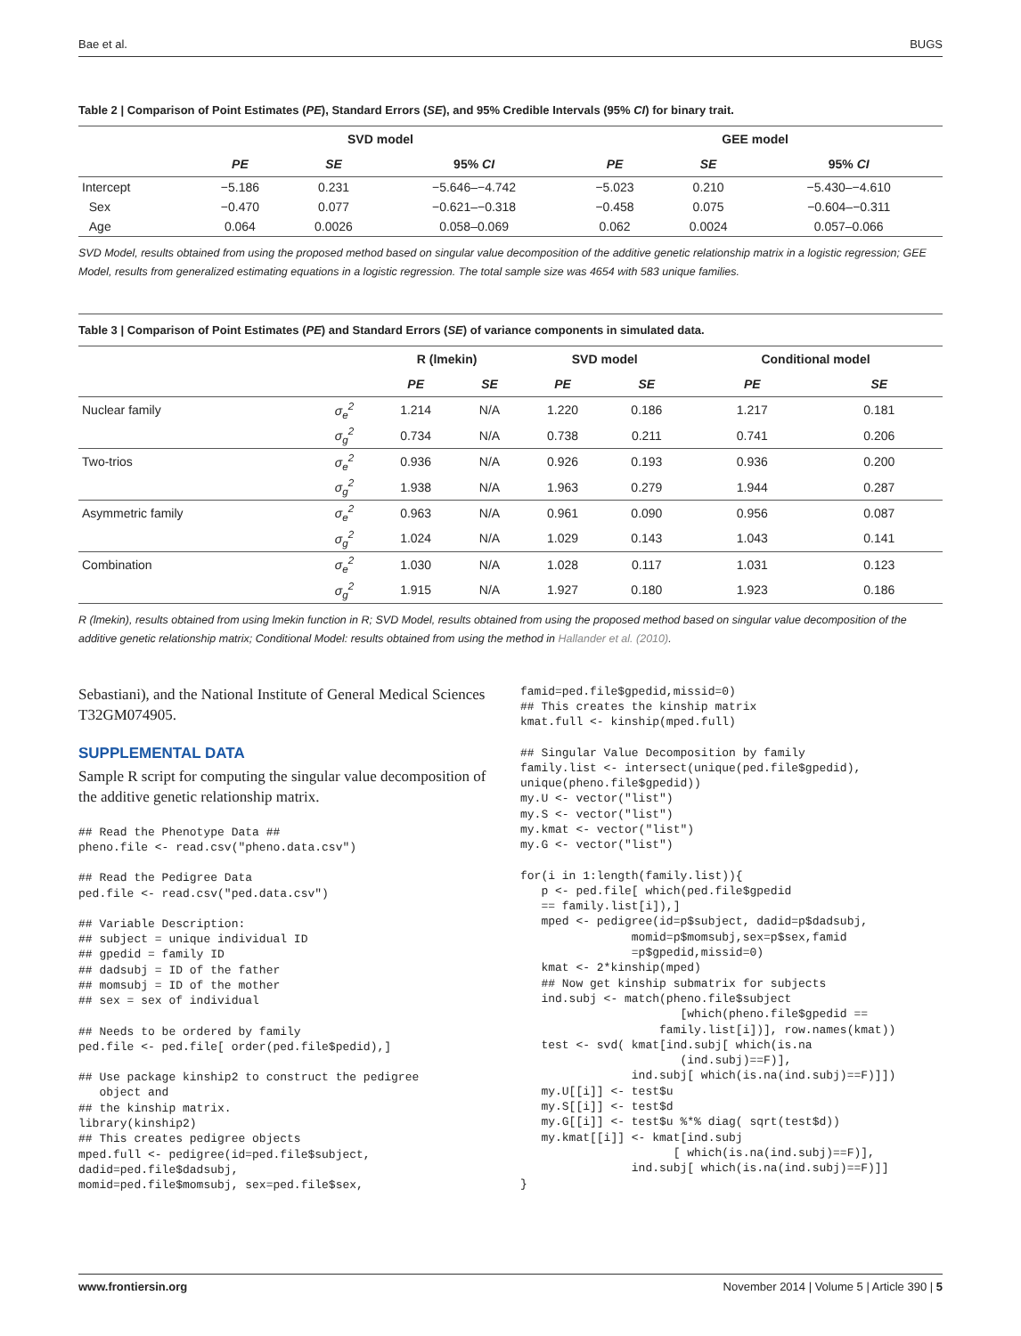Bae et al. BUGS
Table 2 | Comparison of Point Estimates (PE), Standard Errors (SE), and 95% Credible Intervals (95% CI) for binary trait.
| | SVD model | | | GEE model | | |
| --- | --- | --- | --- | --- | --- | --- |
| | PE | SE | 95% CI | PE | SE | 95% CI |
| Intercept | −5.186 | 0.231 | −5.646–−4.742 | −5.023 | 0.210 | −5.430–−4.610 |
| Sex | −0.470 | 0.077 | −0.621–−0.318 | −0.458 | 0.075 | −0.604–−0.311 |
| Age | 0.064 | 0.0026 | 0.058–0.069 | 0.062 | 0.0024 | 0.057–0.066 |
SVD Model, results obtained from using the proposed method based on singular value decomposition of the additive genetic relationship matrix in a logistic regression; GEE Model, results from generalized estimating equations in a logistic regression. The total sample size was 4654 with 583 unique families.
Table 3 | Comparison of Point Estimates (PE) and Standard Errors (SE) of variance components in simulated data.
| | | R (lmekin) | | SVD model | | Conditional model | |
| --- | --- | --- | --- | --- | --- | --- | --- |
| | | PE | SE | PE | SE | PE | SE |
| Nuclear family | σ<sub>e</sub><sup>2</sup> | 1.214 | N/A | 1.220 | 0.186 | 1.217 | 0.181 |
| | σ<sub>g</sub><sup>2</sup> | 0.734 | N/A | 0.738 | 0.211 | 0.741 | 0.206 |
| Two-trios | σ<sub>e</sub><sup>2</sup> | 0.936 | N/A | 0.926 | 0.193 | 0.936 | 0.200 |
| | σ<sub>g</sub><sup>2</sup> | 1.938 | N/A | 1.963 | 0.279 | 1.944 | 0.287 |
| Asymmetric family | σ<sub>e</sub><sup>2</sup> | 0.963 | N/A | 0.961 | 0.090 | 0.956 | 0.087 |
| | σ<sub>g</sub><sup>2</sup> | 1.024 | N/A | 1.029 | 0.143 | 1.043 | 0.141 |
| Combination | σ<sub>e</sub><sup>2</sup> | 1.030 | N/A | 1.028 | 0.117 | 1.031 | 0.123 |
| | σ<sub>g</sub><sup>2</sup> | 1.915 | N/A | 1.927 | 0.180 | 1.923 | 0.186 |
R (lmekin), results obtained from using lmekin function in R; SVD Model, results obtained from using the proposed method based on singular value decomposition of the additive genetic relationship matrix; Conditional Model: results obtained from using the method in Hallander et al. (2010).
Sebastiani), and the National Institute of General Medical Sciences T32GM074905.
SUPPLEMENTAL DATA
Sample R script for computing the singular value decomposition of the additive genetic relationship matrix.
## Read the Phenotype Data ##
pheno.file <- read.csv("pheno.data.csv")
## Read the Pedigree Data
ped.file <- read.csv("ped.data.csv")
## Variable Description:
## subject = unique individual ID
## gpedid = family ID
## dadsubj = ID of the father
## momsubj = ID of the mother
## sex = sex of individual
## Needs to be ordered by family
ped.file <- ped.file[ order(ped.file$pedid),]
## Use package kinship2 to construct the pedigree
   object and
## the kinship matrix.
library(kinship2)
## This creates pedigree objects
mped.full <- pedigree(id=ped.file$subject,
dadid=ped.file$dadsubj,
momid=ped.file$momsubj, sex=ped.file$sex,
famid=ped.file$gpedid,missid=0)
## This creates the kinship matrix
kmat.full <- kinship(mped.full)
## Singular Value Decomposition by family
family.list <- intersect(unique(ped.file$gpedid),
unique(pheno.file$gpedid))
my.U <- vector("list")
my.S <- vector("list")
my.kmat <- vector("list")
my.G <- vector("list")
for(i in 1:length(family.list)){
   p <- ped.file[ which(ped.file$gpedid
   == family.list[i]),]
   mped <- pedigree(id=p$subject, dadid=p$dadsubj,
                momid=p$momsubj,sex=p$sex,famid
                =p$gpedid,missid=0)
   kmat <- 2*kinship(mped)
   ## Now get kinship submatrix for subjects
   ind.subj <- match(pheno.file$subject
                       [which(pheno.file$gpedid ==
                    family.list[i])], row.names(kmat))
   test <- svd( kmat[ind.subj[ which(is.na
                       (ind.subj)==F)],
                ind.subj[ which(is.na(ind.subj)==F)]])
   my.U[[i]] <- test$u
   my.S[[i]] <- test$d
   my.G[[i]] <- test$u %*% diag( sqrt(test$d))
   my.kmat[[i]] <- kmat[ind.subj
                      [ which(is.na(ind.subj)==F)],
                ind.subj[ which(is.na(ind.subj)==F)]]
}
www.frontiersin.org November 2014 | Volume 5 | Article 390 | 5